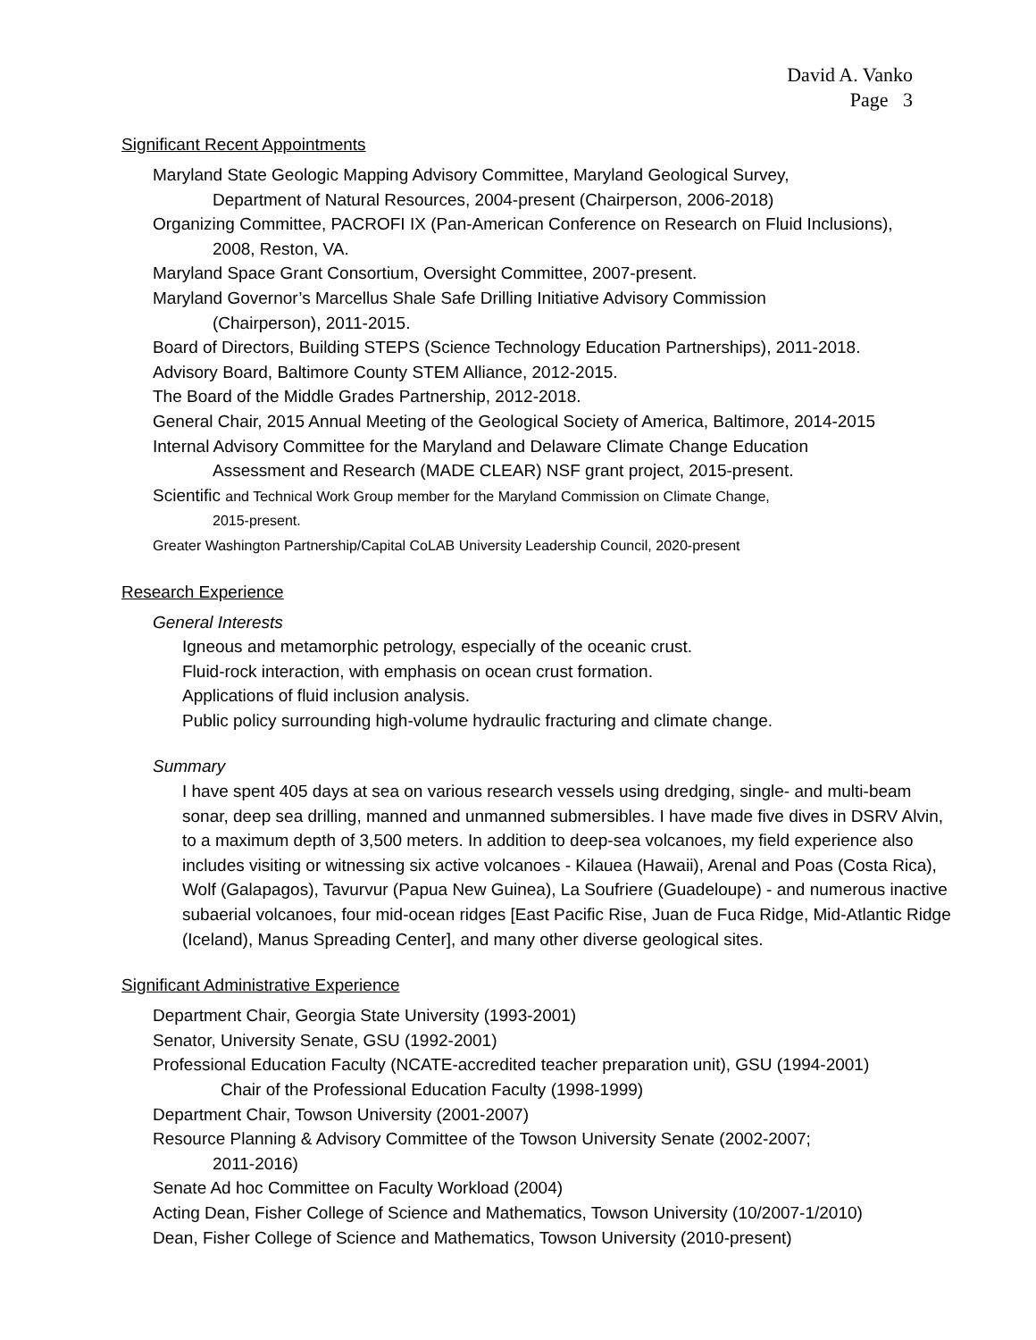David A. Vanko
Page 3
Significant Recent Appointments
Maryland State Geologic Mapping Advisory Committee, Maryland Geological Survey,
Department of Natural Resources, 2004-present (Chairperson, 2006-2018)
Organizing Committee, PACROFI IX (Pan-American Conference on Research on Fluid Inclusions),
2008, Reston, VA.
Maryland Space Grant Consortium, Oversight Committee, 2007-present.
Maryland Governor’s Marcellus Shale Safe Drilling Initiative Advisory Commission
(Chairperson), 2011-2015.
Board of Directors, Building STEPS (Science Technology Education Partnerships), 2011-2018.
Advisory Board, Baltimore County STEM Alliance, 2012-2015.
The Board of the Middle Grades Partnership, 2012-2018.
General Chair, 2015 Annual Meeting of the Geological Society of America, Baltimore, 2014-2015
Internal Advisory Committee for the Maryland and Delaware Climate Change Education
Assessment and Research (MADE CLEAR) NSF grant project, 2015-present.
Scientific and Technical Work Group member for the Maryland Commission on Climate Change,
2015-present.
Greater Washington Partnership/Capital CoLAB University Leadership Council, 2020-present
Research Experience
General Interests
Igneous and metamorphic petrology, especially of the oceanic crust.
Fluid-rock interaction, with emphasis on ocean crust formation.
Applications of fluid inclusion analysis.
Public policy surrounding high-volume hydraulic fracturing and climate change.
Summary
I have spent 405 days at sea on various research vessels using dredging, single- and multi-beam sonar, deep sea drilling, manned and unmanned submersibles. I have made five dives in DSRV Alvin, to a maximum depth of 3,500 meters. In addition to deep-sea volcanoes, my field experience also includes visiting or witnessing six active volcanoes - Kilauea (Hawaii), Arenal and Poas (Costa Rica), Wolf (Galapagos), Tavurvur (Papua New Guinea), La Soufriere (Guadeloupe) - and numerous inactive subaerial volcanoes, four mid-ocean ridges [East Pacific Rise, Juan de Fuca Ridge, Mid-Atlantic Ridge (Iceland), Manus Spreading Center], and many other diverse geological sites.
Significant Administrative Experience
Department Chair, Georgia State University (1993-2001)
Senator, University Senate, GSU (1992-2001)
Professional Education Faculty (NCATE-accredited teacher preparation unit), GSU (1994-2001)
Chair of the Professional Education Faculty (1998-1999)
Department Chair, Towson University (2001-2007)
Resource Planning & Advisory Committee of the Towson University Senate (2002-2007;
2011-2016)
Senate Ad hoc Committee on Faculty Workload (2004)
Acting Dean, Fisher College of Science and Mathematics, Towson University (10/2007-1/2010)
Dean, Fisher College of Science and Mathematics, Towson University (2010-present)